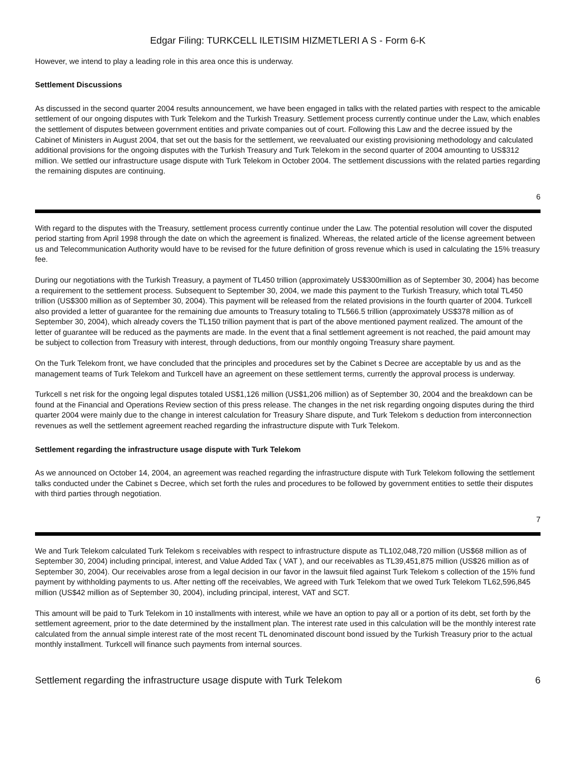Edgar Filing: TURKCELL ILETISIM HIZMETLERI A S - Form 6-K
However, we intend to play a leading role in this area once this is underway.
Settlement Discussions
As discussed in the second quarter 2004 results announcement, we have been engaged in talks with the related parties with respect to the amicable settlement of our ongoing disputes with Turk Telekom and the Turkish Treasury. Settlement process currently continue under the Law, which enables the settlement of disputes between government entities and private companies out of court. Following this Law and the decree issued by the Cabinet of Ministers in August 2004, that set out the basis for the settlement, we reevaluated our existing provisioning methodology and calculated additional provisions for the ongoing disputes with the Turkish Treasury and Turk Telekom in the second quarter of 2004 amounting to US$312 million. We settled our infrastructure usage dispute with Turk Telekom in October 2004. The settlement discussions with the related parties regarding the remaining disputes are continuing.
6
With regard to the disputes with the Treasury, settlement process currently continue under the Law. The potential resolution will cover the disputed period starting from April 1998 through the date on which the agreement is finalized. Whereas, the related article of the license agreement between us and Telecommunication Authority would have to be revised for the future definition of gross revenue which is used in calculating the 15% treasury fee.
During our negotiations with the Turkish Treasury, a payment of TL450 trillion (approximately US$300million as of September 30, 2004) has become a requirement to the settlement process. Subsequent to September 30, 2004, we made this payment to the Turkish Treasury, which total TL450 trillion (US$300 million as of September 30, 2004). This payment will be released from the related provisions in the fourth quarter of 2004. Turkcell also provided a letter of guarantee for the remaining due amounts to Treasury totaling to TL566.5 trillion (approximately US$378 million as of September 30, 2004), which already covers the TL150 trillion payment that is part of the above mentioned payment realized. The amount of the letter of guarantee will be reduced as the payments are made. In the event that a final settlement agreement is not reached, the paid amount may be subject to collection from Treasury with interest, through deductions, from our monthly ongoing Treasury share payment.
On the Turk Telekom front, we have concluded that the principles and procedures set by the Cabinet s Decree are acceptable by us and as the management teams of Turk Telekom and Turkcell have an agreement on these settlement terms, currently the approval process is underway.
Turkcell s net risk for the ongoing legal disputes totaled US$1,126 million (US$1,206 million) as of September 30, 2004 and the breakdown can be found at the Financial and Operations Review section of this press release. The changes in the net risk regarding ongoing disputes during the third quarter 2004 were mainly due to the change in interest calculation for Treasury Share dispute, and Turk Telekom s deduction from interconnection revenues as well the settlement agreement reached regarding the infrastructure dispute with Turk Telekom.
Settlement regarding the infrastructure usage dispute with Turk Telekom
As we announced on October 14, 2004, an agreement was reached regarding the infrastructure dispute with Turk Telekom following the settlement talks conducted under the Cabinet s Decree, which set forth the rules and procedures to be followed by government entities to settle their disputes with third parties through negotiation.
7
We and Turk Telekom calculated Turk Telekom s receivables with respect to infrastructure dispute as TL102,048,720 million (US$68 million as of September 30, 2004) including principal, interest, and Value Added Tax ( VAT ), and our receivables as TL39,451,875 million (US$26 million as of September 30, 2004). Our receivables arose from a legal decision in our favor in the lawsuit filed against Turk Telekom s collection of the 15% fund payment by withholding payments to us. After netting off the receivables, We agreed with Turk Telekom that we owed Turk Telekom TL62,596,845 million (US$42 million as of September 30, 2004), including principal, interest, VAT and SCT.
This amount will be paid to Turk Telekom in 10 installments with interest, while we have an option to pay all or a portion of its debt, set forth by the settlement agreement, prior to the date determined by the installment plan. The interest rate used in this calculation will be the monthly interest rate calculated from the annual simple interest rate of the most recent TL denominated discount bond issued by the Turkish Treasury prior to the actual monthly installment. Turkcell will finance such payments from internal sources.
Settlement regarding the infrastructure usage dispute with Turk Telekom 6